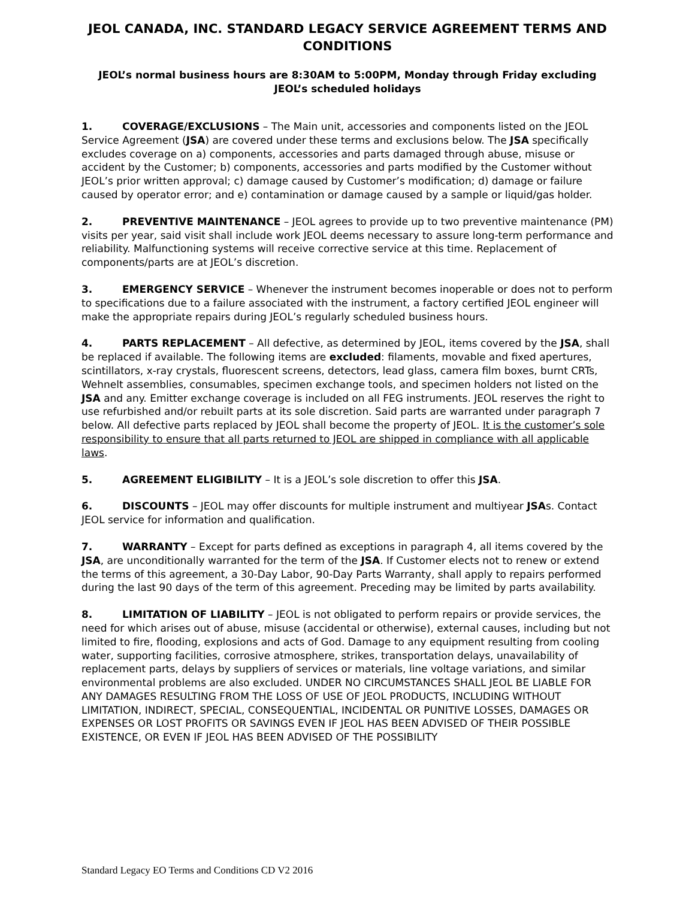JEOL CANADA, INC. STANDARD LEGACY SERVICE AGREEMENT TERMS AND CONDITIONS
JEOL’s normal business hours are 8:30AM to 5:00PM, Monday through Friday excluding JEOL’s scheduled holidays
1. COVERAGE/EXCLUSIONS – The Main unit, accessories and components listed on the JEOL Service Agreement (JSA) are covered under these terms and exclusions below. The JSA specifically excludes coverage on a) components, accessories and parts damaged through abuse, misuse or accident by the Customer; b) components, accessories and parts modified by the Customer without JEOL’s prior written approval; c) damage caused by Customer’s modification; d) damage or failure caused by operator error; and e) contamination or damage caused by a sample or liquid/gas holder.
2. PREVENTIVE MAINTENANCE – JEOL agrees to provide up to two preventive maintenance (PM) visits per year, said visit shall include work JEOL deems necessary to assure long-term performance and reliability. Malfunctioning systems will receive corrective service at this time. Replacement of components/parts are at JEOL’s discretion.
3. EMERGENCY SERVICE – Whenever the instrument becomes inoperable or does not to perform to specifications due to a failure associated with the instrument, a factory certified JEOL engineer will make the appropriate repairs during JEOL’s regularly scheduled business hours.
4. PARTS REPLACEMENT – All defective, as determined by JEOL, items covered by the JSA, shall be replaced if available. The following items are excluded: filaments, movable and fixed apertures, scintillators, x-ray crystals, fluorescent screens, detectors, lead glass, camera film boxes, burnt CRTs, Wehnelt assemblies, consumables, specimen exchange tools, and specimen holders not listed on the JSA and any. Emitter exchange coverage is included on all FEG instruments. JEOL reserves the right to use refurbished and/or rebuilt parts at its sole discretion. Said parts are warranted under paragraph 7 below. All defective parts replaced by JEOL shall become the property of JEOL. It is the customer’s sole responsibility to ensure that all parts returned to JEOL are shipped in compliance with all applicable laws.
5. AGREEMENT ELIGIBILITY – It is a JEOL’s sole discretion to offer this JSA.
6. DISCOUNTS – JEOL may offer discounts for multiple instrument and multiyear JSAs. Contact JEOL service for information and qualification.
7. WARRANTY – Except for parts defined as exceptions in paragraph 4, all items covered by the JSA, are unconditionally warranted for the term of the JSA. If Customer elects not to renew or extend the terms of this agreement, a 30-Day Labor, 90-Day Parts Warranty, shall apply to repairs performed during the last 90 days of the term of this agreement. Preceding may be limited by parts availability.
8. LIMITATION OF LIABILITY – JEOL is not obligated to perform repairs or provide services, the need for which arises out of abuse, misuse (accidental or otherwise), external causes, including but not limited to fire, flooding, explosions and acts of God. Damage to any equipment resulting from cooling water, supporting facilities, corrosive atmosphere, strikes, transportation delays, unavailability of replacement parts, delays by suppliers of services or materials, line voltage variations, and similar environmental problems are also excluded. UNDER NO CIRCUMSTANCES SHALL JEOL BE LIABLE FOR ANY DAMAGES RESULTING FROM THE LOSS OF USE OF JEOL PRODUCTS, INCLUDING WITHOUT LIMITATION, INDIRECT, SPECIAL, CONSEQUENTIAL, INCIDENTAL OR PUNITIVE LOSSES, DAMAGES OR EXPENSES OR LOST PROFITS OR SAVINGS EVEN IF JEOL HAS BEEN ADVISED OF THEIR POSSIBLE EXISTENCE, OR EVEN IF JEOL HAS BEEN ADVISED OF THE POSSIBILITY
Standard Legacy EO Terms and Conditions CD V2 2016